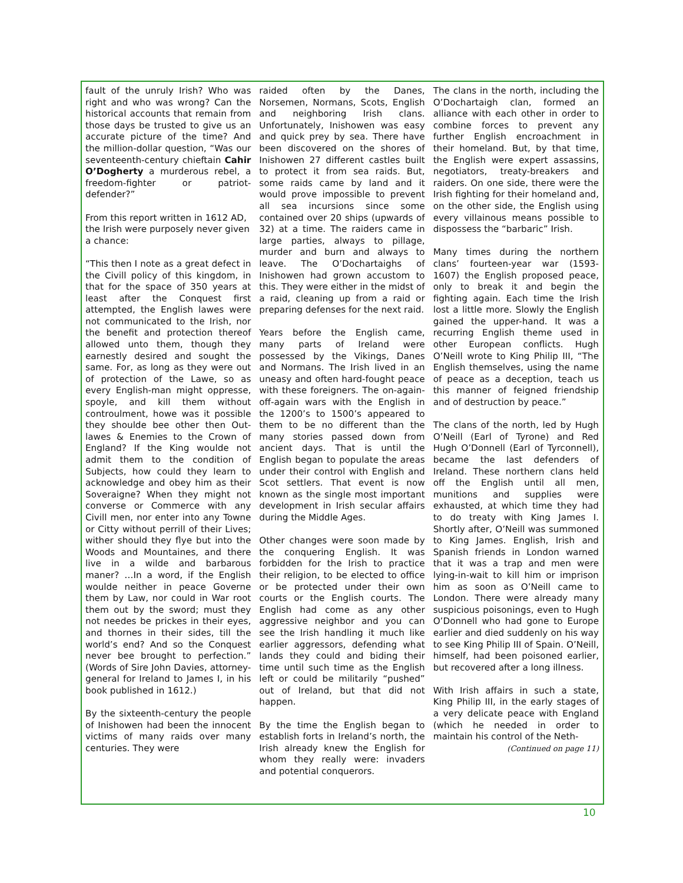fault of the unruly Irish? Who was right and who was wrong? Can the historical accounts that remain from those days be trusted to give us an accurate picture of the time? And the million-dollar question, “Was our seventeenth-century chieftain Cahir O’Dogherty a murderous rebel, a freedom-fighter or patriot-defender?”
From this report written in 1612 AD, the Irish were purposely never given a chance:
“This then I note as a great defect in the Civill policy of this kingdom, in that for the space of 350 years at least after the Conquest first attempted, the English lawes were not communicated to the Irish, nor the benefit and protection thereof allowed unto them, though they earnestly desired and sought the same. For, as long as they were out of protection of the Lawe, so as every English-man might oppresse, spoyle, and kill them without controulment, howe was it possible they shoulde bee other then Out-lawes & Enemies to the Crown of England? If the King woulde not admit them to the condition of Subjects, how could they learn to acknowledge and obey him as their Soveraigne? When they might not converse or Commerce with any Civill men, nor enter into any Towne or Citty without perrill of their Lives; wither should they flye but into the Woods and Mountaines, and there live in a wilde and barbarous maner? …In a word, if the English woulde neither in peace Governe them by Law, nor could in War root them out by the sword; must they not needes be prickes in their eyes, and thornes in their sides, till the world’s end? And so the Conquest never bee brought to perfection.” (Words of Sire John Davies, attorney-general for Ireland to James I, in his book published in 1612.)
By the sixteenth-century the people of Inishowen had been the innocent victims of many raids over many centuries. They were
raided often by the Danes, Norsemen, Normans, Scots, English and neighboring Irish clans. Unfortunately, Inishowen was easy and quick prey by sea. There have been discovered on the shores of Inishowen 27 different castles built to protect it from sea raids. But, some raids came by land and it would prove impossible to prevent all sea incursions since some contained over 20 ships (upwards of 32) at a time. The raiders came in large parties, always to pillage, murder and burn and always to leave. The O’Dochartaighs of Inishowen had grown accustom to this. They were either in the midst of a raid, cleaning up from a raid or preparing defenses for the next raid.
Years before the English came, many parts of Ireland were possessed by the Vikings, Danes and Normans. The Irish lived in an uneasy and often hard-fought peace with these foreigners. The on-again-off-again wars with the English in the 1200’s to 1500’s appeared to them to be no different than the many stories passed down from ancient days. That is until the English began to populate the areas under their control with English and Scot settlers. That event is now known as the single most important development in Irish secular affairs during the Middle Ages.
Other changes were soon made by the conquering English. It was forbidden for the Irish to practice their religion, to be elected to office or be protected under their own courts or the English courts. The English had come as any other aggressive neighbor and you can see the Irish handling it much like earlier aggressors, defending what lands they could and biding their time until such time as the English left or could be militarily “pushed” out of Ireland, but that did not happen.
By the time the English began to establish forts in Ireland’s north, the Irish already knew the English for whom they really were: invaders and potential conquerors.
The clans in the north, including the O’Dochartaigh clan, formed an alliance with each other in order to combine forces to prevent any further English encroachment in their homeland. But, by that time, the English were expert assassins, negotiators, treaty-breakers and raiders. On one side, there were the Irish fighting for their homeland and, on the other side, the English using every villainous means possible to dispossess the “barbaric” Irish.
Many times during the northern clans’ fourteen-year war (1593-1607) the English proposed peace, only to break it and begin the fighting again. Each time the Irish lost a little more. Slowly the English gained the upper-hand. It was a recurring English theme used in other European conflicts. Hugh O’Neill wrote to King Philip III, “The English themselves, using the name of peace as a deception, teach us this manner of feigned friendship and of destruction by peace.”
The clans of the north, led by Hugh O’Neill (Earl of Tyrone) and Red Hugh O’Donnell (Earl of Tyrconnell), became the last defenders of Ireland. These northern clans held off the English until all men, munitions and supplies were exhausted, at which time they had to do treaty with King James I. Shortly after, O’Neill was summoned to King James. English, Irish and Spanish friends in London warned that it was a trap and men were lying-in-wait to kill him or imprison him as soon as O’Neill came to London. There were already many suspicious poisonings, even to Hugh O’Donnell who had gone to Europe earlier and died suddenly on his way to see King Philip III of Spain. O’Neill, himself, had been poisoned earlier, but recovered after a long illness.
With Irish affairs in such a state, King Philip III, in the early stages of a very delicate peace with England (which he needed in order to maintain his control of the Neth-
(Continued on page 11)
10